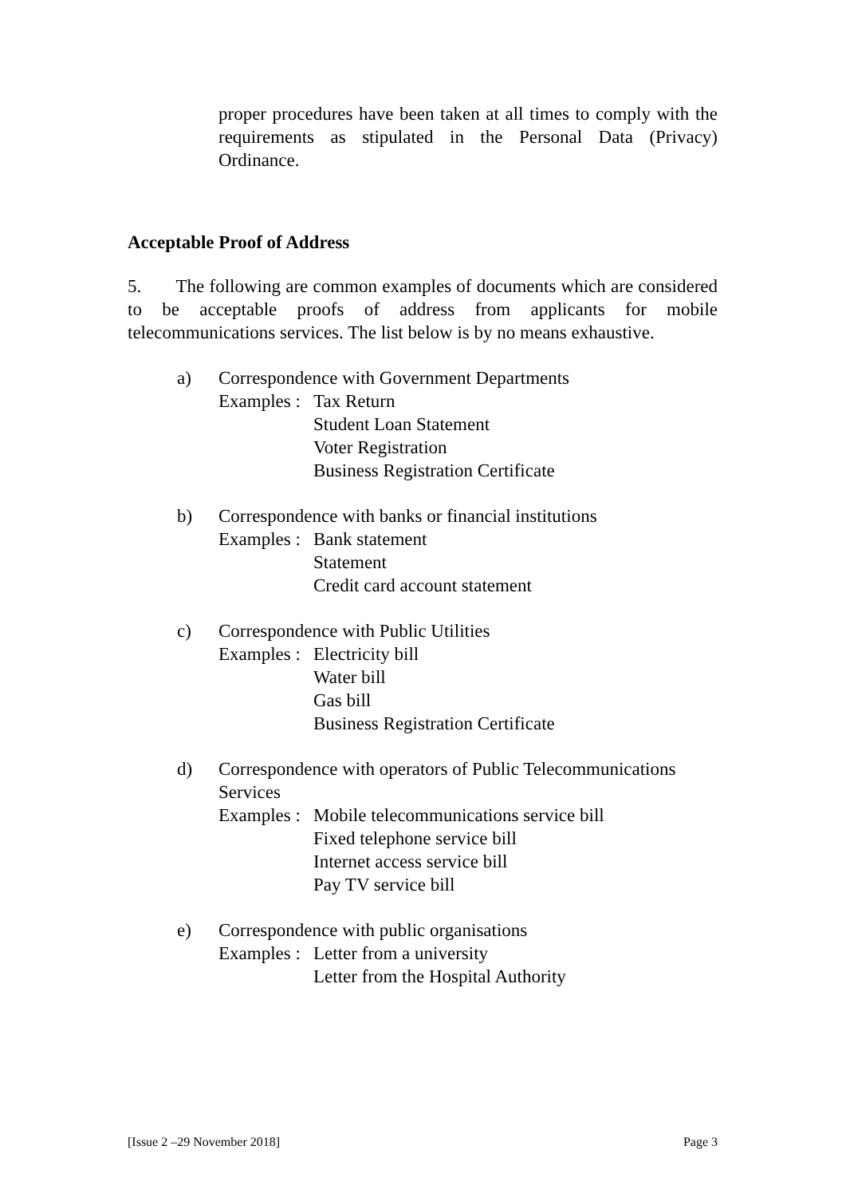proper procedures have been taken at all times to comply with the requirements as stipulated in the Personal Data (Privacy) Ordinance.
Acceptable Proof of Address
5. The following are common examples of documents which are considered to be acceptable proofs of address from applicants for mobile telecommunications services. The list below is by no means exhaustive.
a) Correspondence with Government Departments
Examples :
Tax Return
Student Loan Statement
Voter Registration
Business Registration Certificate
b) Correspondence with banks or financial institutions
Examples :
Bank statement
Statement
Credit card account statement
c) Correspondence with Public Utilities
Examples :
Electricity bill
Water bill
Gas bill
Business Registration Certificate
d) Correspondence with operators of Public Telecommunications Services
Examples :
Mobile telecommunications service bill
Fixed telephone service bill
Internet access service bill
Pay TV service bill
e) Correspondence with public organisations
Examples :
Letter from a university
Letter from the Hospital Authority
[Issue 2 –29 November 2018] Page 3